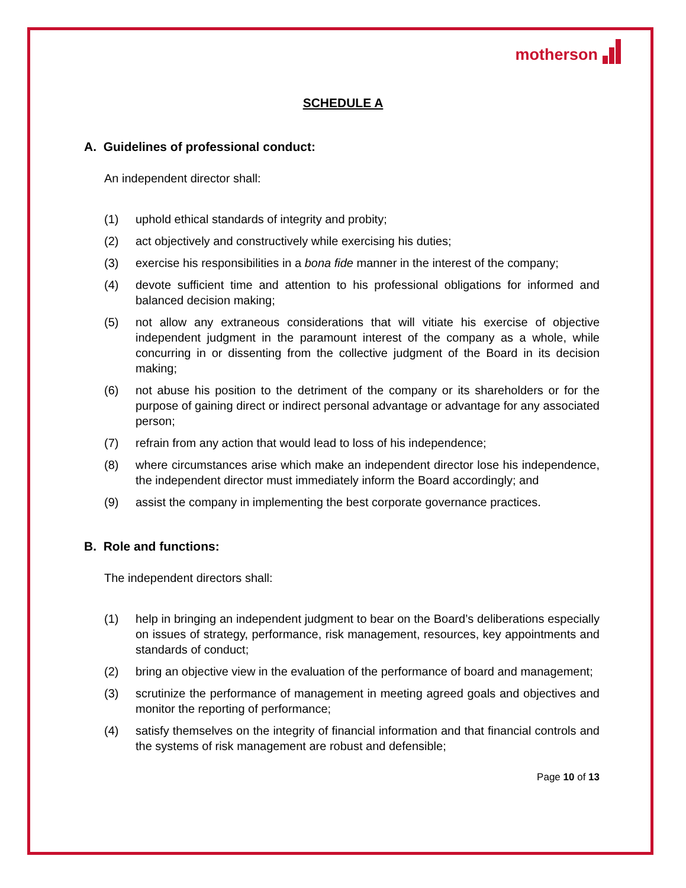motherson
SCHEDULE A
A. Guidelines of professional conduct:
An independent director shall:
(1) uphold ethical standards of integrity and probity;
(2) act objectively and constructively while exercising his duties;
(3) exercise his responsibilities in a bona fide manner in the interest of the company;
(4) devote sufficient time and attention to his professional obligations for informed and balanced decision making;
(5) not allow any extraneous considerations that will vitiate his exercise of objective independent judgment in the paramount interest of the company as a whole, while concurring in or dissenting from the collective judgment of the Board in its decision making;
(6) not abuse his position to the detriment of the company or its shareholders or for the purpose of gaining direct or indirect personal advantage or advantage for any associated person;
(7) refrain from any action that would lead to loss of his independence;
(8) where circumstances arise which make an independent director lose his independence, the independent director must immediately inform the Board accordingly; and
(9) assist the company in implementing the best corporate governance practices.
B. Role and functions:
The independent directors shall:
(1) help in bringing an independent judgment to bear on the Board’s deliberations especially on issues of strategy, performance, risk management, resources, key appointments and standards of conduct;
(2) bring an objective view in the evaluation of the performance of board and management;
(3) scrutinize the performance of management in meeting agreed goals and objectives and monitor the reporting of performance;
(4) satisfy themselves on the integrity of financial information and that financial controls and the systems of risk management are robust and defensible;
Page 10 of 13